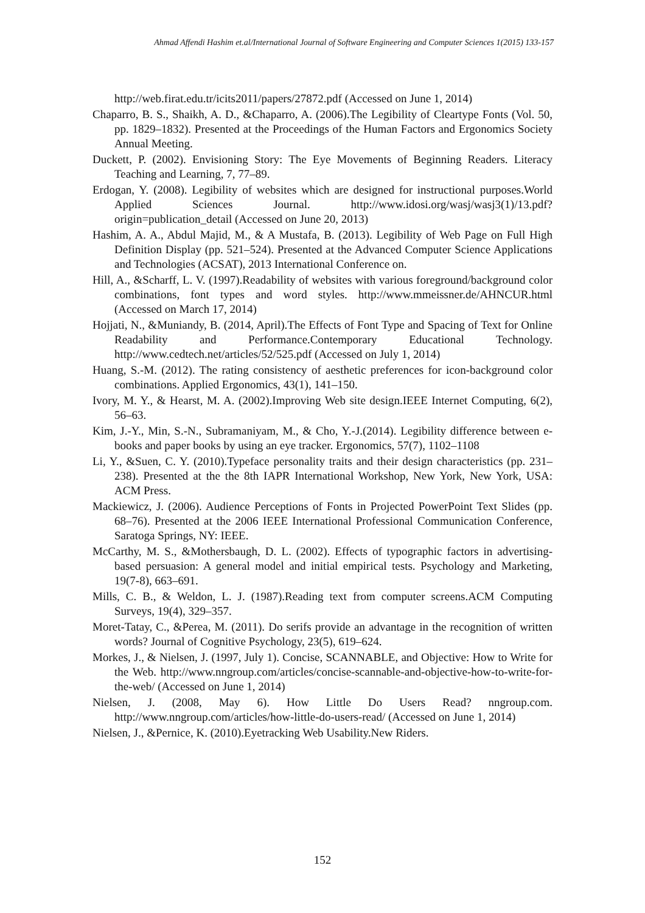Ahmad Affendi Hashim et.al/International Journal of Software Engineering and Computer Sciences 1(2015) 133-157
http://web.firat.edu.tr/icits2011/papers/27872.pdf (Accessed on June 1, 2014)
Chaparro, B. S., Shaikh, A. D., &Chaparro, A. (2006).The Legibility of Cleartype Fonts (Vol. 50, pp. 1829–1832). Presented at the Proceedings of the Human Factors and Ergonomics Society Annual Meeting.
Duckett, P. (2002). Envisioning Story: The Eye Movements of Beginning Readers. Literacy Teaching and Learning, 7, 77–89.
Erdogan, Y. (2008). Legibility of websites which are designed for instructional purposes.World Applied Sciences Journal. http://www.idosi.org/wasj/wasj3(1)/13.pdf?origin=publication_detail (Accessed on June 20, 2013)
Hashim, A. A., Abdul Majid, M., & A Mustafa, B. (2013). Legibility of Web Page on Full High Definition Display (pp. 521–524). Presented at the Advanced Computer Science Applications and Technologies (ACSAT), 2013 International Conference on.
Hill, A., &Scharff, L. V. (1997).Readability of websites with various foreground/background color combinations, font types and word styles. http://www.mmeissner.de/AHNCUR.html (Accessed on March 17, 2014)
Hojjati, N., &Muniandy, B. (2014, April).The Effects of Font Type and Spacing of Text for Online Readability and Performance.Contemporary Educational Technology. http://www.cedtech.net/articles/52/525.pdf (Accessed on July 1, 2014)
Huang, S.-M. (2012). The rating consistency of aesthetic preferences for icon-background color combinations. Applied Ergonomics, 43(1), 141–150.
Ivory, M. Y., & Hearst, M. A. (2002).Improving Web site design.IEEE Internet Computing, 6(2), 56–63.
Kim, J.-Y., Min, S.-N., Subramaniyam, M., & Cho, Y.-J.(2014). Legibility difference between e-books and paper books by using an eye tracker. Ergonomics, 57(7), 1102–1108
Li, Y., &Suen, C. Y. (2010).Typeface personality traits and their design characteristics (pp. 231–238). Presented at the the 8th IAPR International Workshop, New York, New York, USA: ACM Press.
Mackiewicz, J. (2006). Audience Perceptions of Fonts in Projected PowerPoint Text Slides (pp. 68–76). Presented at the 2006 IEEE International Professional Communication Conference, Saratoga Springs, NY: IEEE.
McCarthy, M. S., &Mothersbaugh, D. L. (2002). Effects of typographic factors in advertising-based persuasion: A general model and initial empirical tests. Psychology and Marketing, 19(7-8), 663–691.
Mills, C. B., & Weldon, L. J. (1987).Reading text from computer screens.ACM Computing Surveys, 19(4), 329–357.
Moret-Tatay, C., &Perea, M. (2011). Do serifs provide an advantage in the recognition of written words? Journal of Cognitive Psychology, 23(5), 619–624.
Morkes, J., & Nielsen, J. (1997, July 1). Concise, SCANNABLE, and Objective: How to Write for the Web. http://www.nngroup.com/articles/concise-scannable-and-objective-how-to-write-for-the-web/ (Accessed on June 1, 2014)
Nielsen, J. (2008, May 6). How Little Do Users Read? nngroup.com. http://www.nngroup.com/articles/how-little-do-users-read/ (Accessed on June 1, 2014)
Nielsen, J., &Pernice, K. (2010).Eyetracking Web Usability.New Riders.
152